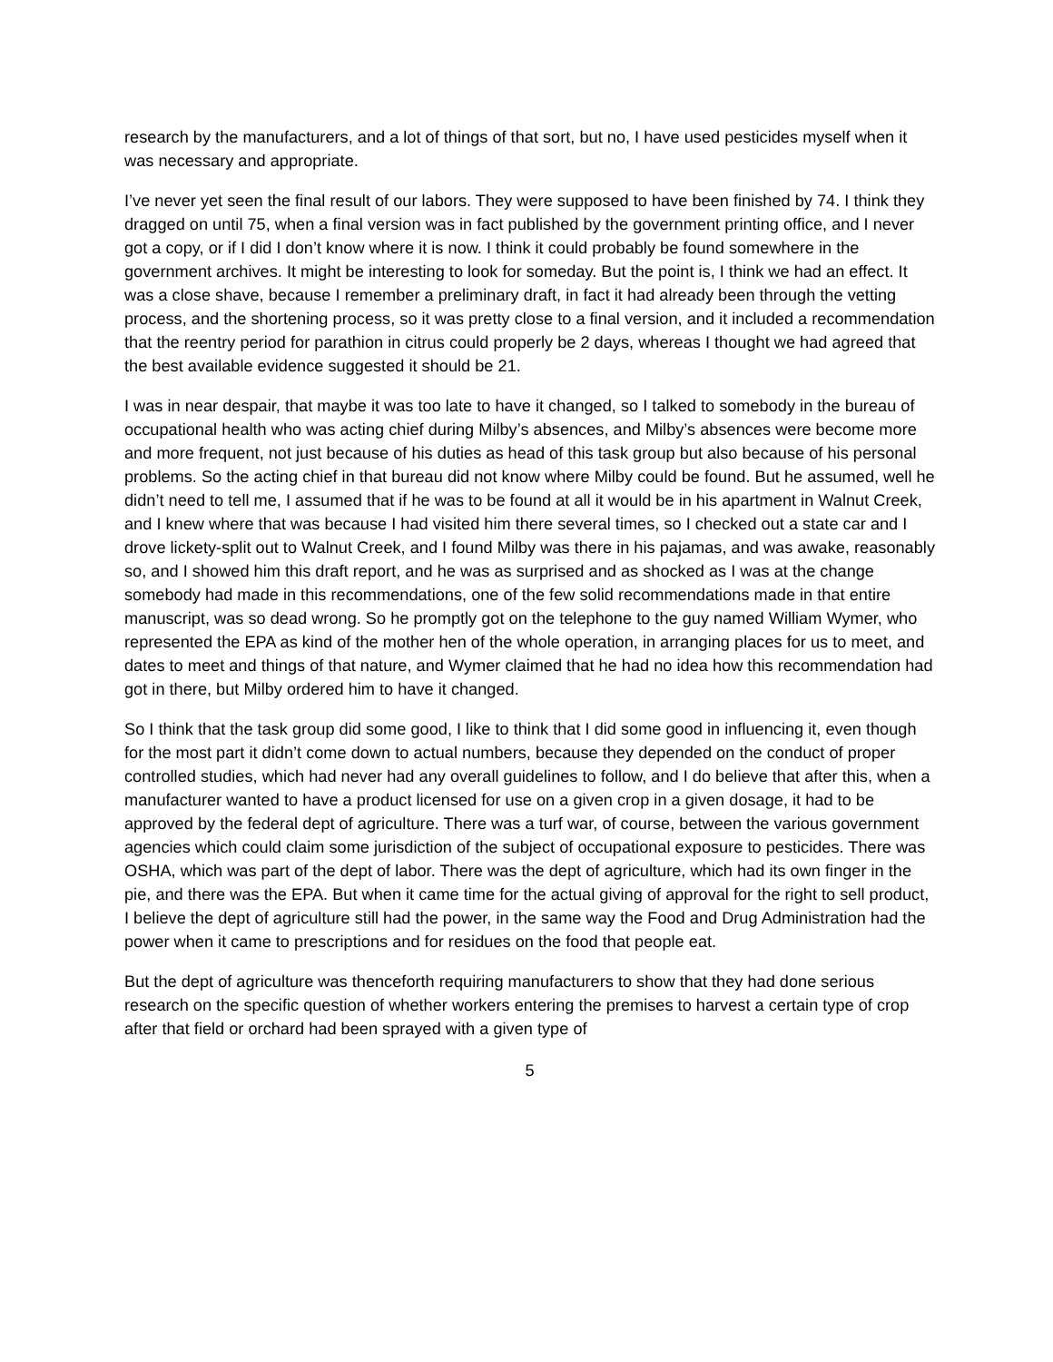research by the manufacturers, and a lot of things of that sort, but no, I have used pesticides myself when it was necessary and appropriate.
I’ve never yet seen the final result of our labors. They were supposed to have been finished by 74. I think they dragged on until 75, when a final version was in fact published by the government printing office, and I never got a copy, or if I did I don’t know where it is now. I think it could probably be found somewhere in the government archives. It might be interesting to look for someday. But the point is, I think we had an effect. It was a close shave, because I remember a preliminary draft, in fact it had already been through the vetting process, and the shortening process, so it was pretty close to a final version, and it included a recommendation that the reentry period for parathion in citrus could properly be 2 days, whereas I thought we had agreed that the best available evidence suggested it should be 21.
I was in near despair, that maybe it was too late to have it changed, so I talked to somebody in the bureau of occupational health who was acting chief during Milby’s absences, and Milby’s absences were become more and more frequent, not just because of his duties as head of this task group but also because of his personal problems. So the acting chief in that bureau did not know where Milby could be found. But he assumed, well he didn’t need to tell me, I assumed that if he was to be found at all it would be in his apartment in Walnut Creek, and I knew where that was because I had visited him there several times, so I checked out a state car and I drove lickety-split out to Walnut Creek, and I found Milby was there in his pajamas, and was awake, reasonably so, and I showed him this draft report, and he was as surprised and as shocked as I was at the change somebody had made in this recommendations, one of the few solid recommendations made in that entire manuscript, was so dead wrong. So he promptly got on the telephone to the guy named William Wymer, who represented the EPA as kind of the mother hen of the whole operation, in arranging places for us to meet, and dates to meet and things of that nature, and Wymer claimed that he had no idea how this recommendation had got in there, but Milby ordered him to have it changed.
So I think that the task group did some good, I like to think that I did some good in influencing it, even though for the most part it didn’t come down to actual numbers, because they depended on the conduct of proper controlled studies, which had never had any overall guidelines to follow, and I do believe that after this, when a manufacturer wanted to have a product licensed for use on a given crop in a given dosage, it had to be approved by the federal dept of agriculture. There was a turf war, of course, between the various government agencies which could claim some jurisdiction of the subject of occupational exposure to pesticides. There was OSHA, which was part of the dept of labor. There was the dept of agriculture, which had its own finger in the pie, and there was the EPA. But when it came time for the actual giving of approval for the right to sell product, I believe the dept of agriculture still had the power, in the same way the Food and Drug Administration had the power when it came to prescriptions and for residues on the food that people eat.
But the dept of agriculture was thenceforth requiring manufacturers to show that they had done serious research on the specific question of whether workers entering the premises to harvest a certain type of crop after that field or orchard had been sprayed with a given type of
5